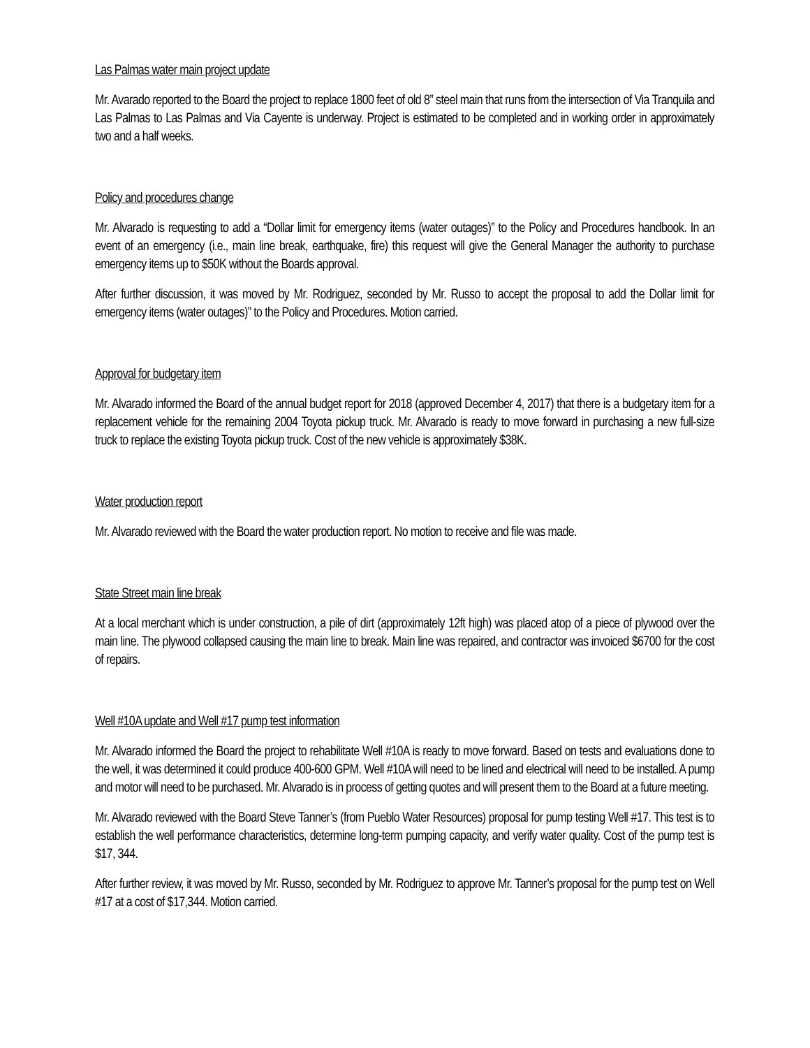Las Palmas water main project update
Mr. Avarado reported to the Board the project to replace 1800 feet of old 8” steel main that runs from the intersection of Via Tranquila and Las Palmas to Las Palmas and Via Cayente is underway. Project is estimated to be completed and in working order in approximately two and a half weeks.
Policy and procedures change
Mr. Alvarado is requesting to add a “Dollar limit for emergency items (water outages)” to the Policy and Procedures handbook. In an event of an emergency (i.e., main line break, earthquake, fire) this request will give the General Manager the authority to purchase emergency items up to $50K without the Boards approval.
After further discussion, it was moved by Mr. Rodriguez, seconded by Mr. Russo to accept the proposal to add the Dollar limit for emergency items (water outages)” to the Policy and Procedures. Motion carried.
Approval for budgetary item
Mr. Alvarado informed the Board of the annual budget report for 2018 (approved December 4, 2017) that there is a budgetary item for a replacement vehicle for the remaining 2004 Toyota pickup truck. Mr. Alvarado is ready to move forward in purchasing a new full-size truck to replace the existing Toyota pickup truck. Cost of the new vehicle is approximately $38K.
Water production report
Mr. Alvarado reviewed with the Board the water production report. No motion to receive and file was made.
State Street main line break
At a local merchant which is under construction, a pile of dirt (approximately 12ft high) was placed atop of a piece of plywood over the main line. The plywood collapsed causing the main line to break. Main line was repaired, and contractor was invoiced $6700 for the cost of repairs.
Well #10A update and Well #17 pump test information
Mr. Alvarado informed the Board the project to rehabilitate Well #10A is ready to move forward. Based on tests and evaluations done to the well, it was determined it could produce 400-600 GPM. Well #10A will need to be lined and electrical will need to be installed. A pump and motor will need to be purchased. Mr. Alvarado is in process of getting quotes and will present them to the Board at a future meeting.
Mr. Alvarado reviewed with the Board Steve Tanner’s (from Pueblo Water Resources) proposal for pump testing Well #17. This test is to establish the well performance characteristics, determine long-term pumping capacity, and verify water quality. Cost of the pump test is $17, 344.
After further review, it was moved by Mr. Russo, seconded by Mr. Rodriguez to approve Mr. Tanner’s proposal for the pump test on Well #17 at a cost of $17,344. Motion carried.